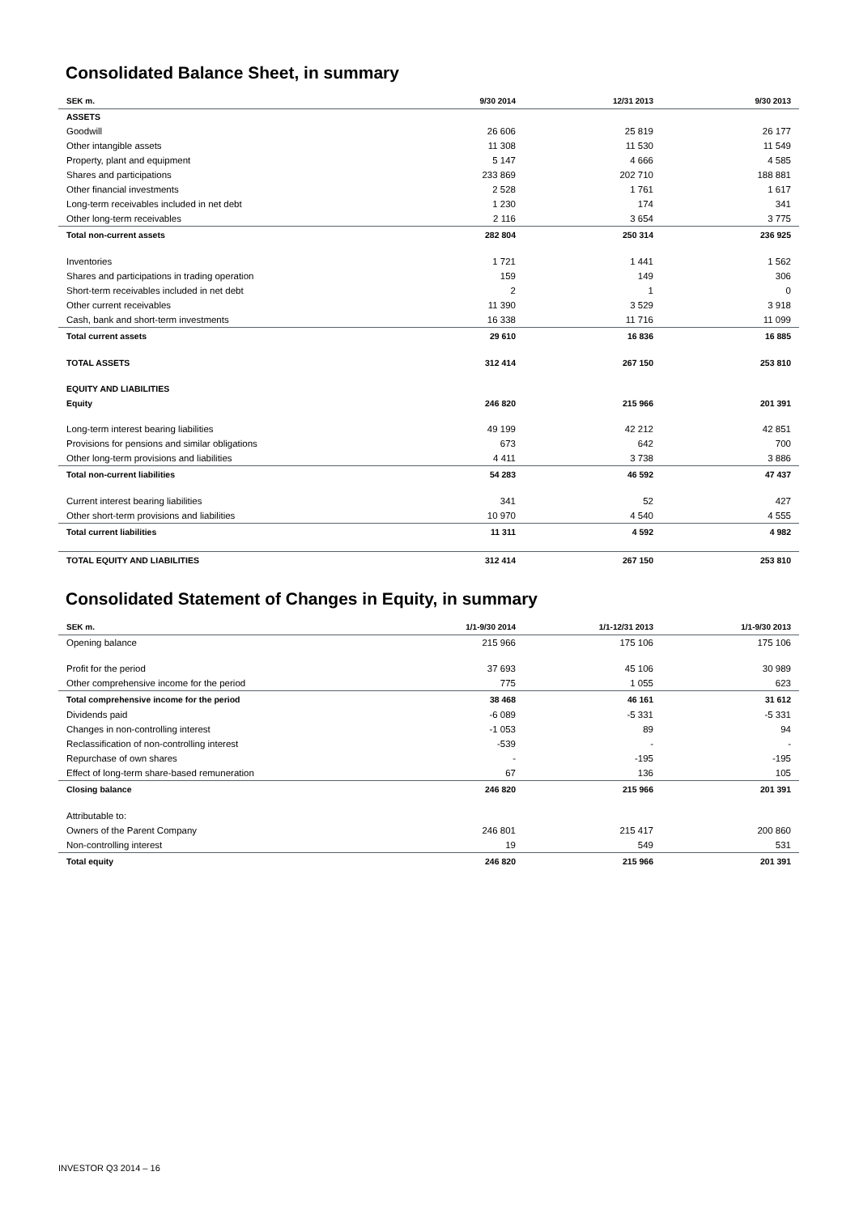Consolidated Balance Sheet, in summary
| SEK m. | 9/30 2014 | 12/31 2013 | 9/30 2013 |
| --- | --- | --- | --- |
| ASSETS | | | |
| Goodwill | 26 606 | 25 819 | 26 177 |
| Other intangible assets | 11 308 | 11 530 | 11 549 |
| Property, plant and equipment | 5 147 | 4 666 | 4 585 |
| Shares and participations | 233 869 | 202 710 | 188 881 |
| Other financial investments | 2 528 | 1 761 | 1 617 |
| Long-term receivables included in net debt | 1 230 | 174 | 341 |
| Other long-term receivables | 2 116 | 3 654 | 3 775 |
| Total non-current assets | 282 804 | 250 314 | 236 925 |
| Inventories | 1 721 | 1 441 | 1 562 |
| Shares and participations in trading operation | 159 | 149 | 306 |
| Short-term receivables included in net debt | 2 | 1 | 0 |
| Other current receivables | 11 390 | 3 529 | 3 918 |
| Cash, bank and short-term investments | 16 338 | 11 716 | 11 099 |
| Total current assets | 29 610 | 16 836 | 16 885 |
| TOTAL ASSETS | 312 414 | 267 150 | 253 810 |
| EQUITY AND LIABILITIES | | | |
| Equity | 246 820 | 215 966 | 201 391 |
| Long-term interest bearing liabilities | 49 199 | 42 212 | 42 851 |
| Provisions for pensions and similar obligations | 673 | 642 | 700 |
| Other long-term provisions and liabilities | 4 411 | 3 738 | 3 886 |
| Total non-current liabilities | 54 283 | 46 592 | 47 437 |
| Current interest bearing liabilities | 341 | 52 | 427 |
| Other short-term provisions and liabilities | 10 970 | 4 540 | 4 555 |
| Total current liabilities | 11 311 | 4 592 | 4 982 |
| TOTAL EQUITY AND LIABILITIES | 312 414 | 267 150 | 253 810 |
Consolidated Statement of Changes in Equity, in summary
| SEK m. | 1/1-9/30 2014 | 1/1-12/31 2013 | 1/1-9/30 2013 |
| --- | --- | --- | --- |
| Opening balance | 215 966 | 175 106 | 175 106 |
| Profit for the period | 37 693 | 45 106 | 30 989 |
| Other comprehensive income for the period | 775 | 1 055 | 623 |
| Total comprehensive income for the period | 38 468 | 46 161 | 31 612 |
| Dividends paid | -6 089 | -5 331 | -5 331 |
| Changes in non-controlling interest | -1 053 | 89 | 94 |
| Reclassification of non-controlling interest | -539 | - | - |
| Repurchase of own shares | - | -195 | -195 |
| Effect of long-term share-based remuneration | 67 | 136 | 105 |
| Closing balance | 246 820 | 215 966 | 201 391 |
| Attributable to: | | | |
| Owners of the Parent Company | 246 801 | 215 417 | 200 860 |
| Non-controlling interest | 19 | 549 | 531 |
| Total equity | 246 820 | 215 966 | 201 391 |
INVESTOR Q3 2014 – 16